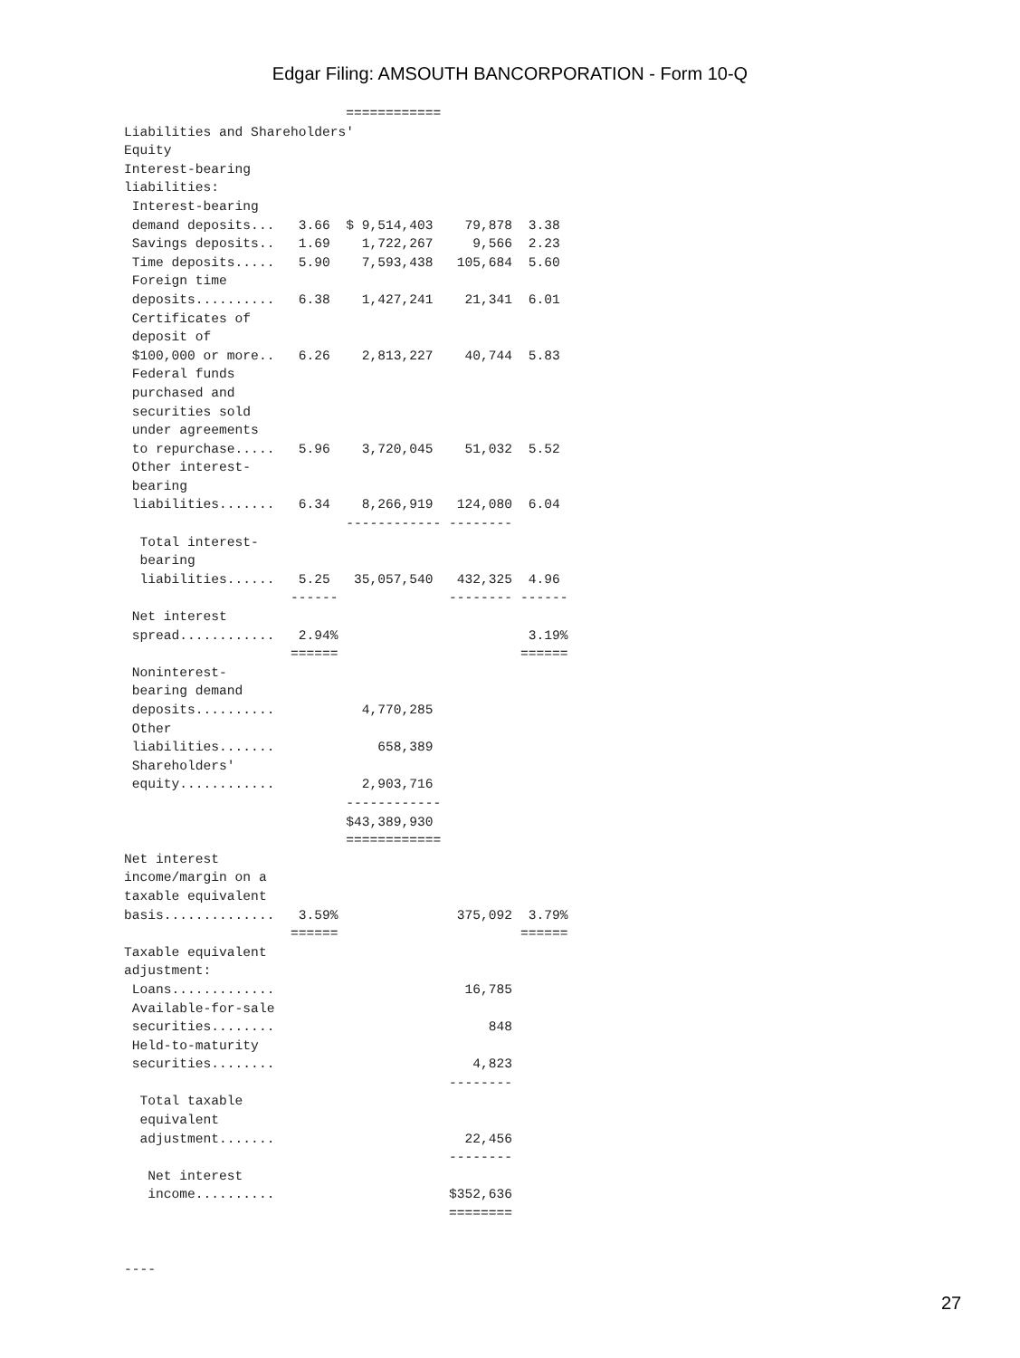Edgar Filing: AMSOUTH BANCORPORATION - Form 10-Q
                            ============
Liabilities and Shareholders'
Equity
Interest-bearing
liabilities:
 Interest-bearing
 demand deposits...   3.66  $ 9,514,403    79,878  3.38
 Savings deposits..   1.69    1,722,267     9,566  2.23
 Time deposits.....   5.90    7,593,438   105,684  5.60
 Foreign time
 deposits..........   6.38    1,427,241    21,341  6.01
 Certificates of
 deposit of
 $100,000 or more..   6.26    2,813,227    40,744  5.83
 Federal funds
 purchased and
 securities sold
 under agreements
 to repurchase.....   5.96    3,720,045    51,032  5.52
 Other interest-
 bearing
 liabilities.......   6.34    8,266,919   124,080  6.04
                            ------------ --------
  Total interest-
  bearing
  liabilities......   5.25   35,057,540   432,325  4.96
                     ------              -------- ------
 Net interest
 spread............   2.94%                        3.19%
                     ======                       ======
 Noninterest-
 bearing demand
 deposits..........           4,770,285
 Other
 liabilities.......             658,389
 Shareholders'
 equity............           2,903,716
                            ------------
                            $43,389,930
                            ============
Net interest
income/margin on a
taxable equivalent
basis..............   3.59%               375,092  3.79%
                     ======                       ======
Taxable equivalent
adjustment:
 Loans.............                        16,785
 Available-for-sale
 securities........                           848
 Held-to-maturity
 securities........                         4,823
                                         --------
  Total taxable
  equivalent
  adjustment.......                        22,456
                                         --------
   Net interest
   income..........                      $352,636
                                         ========


----
27